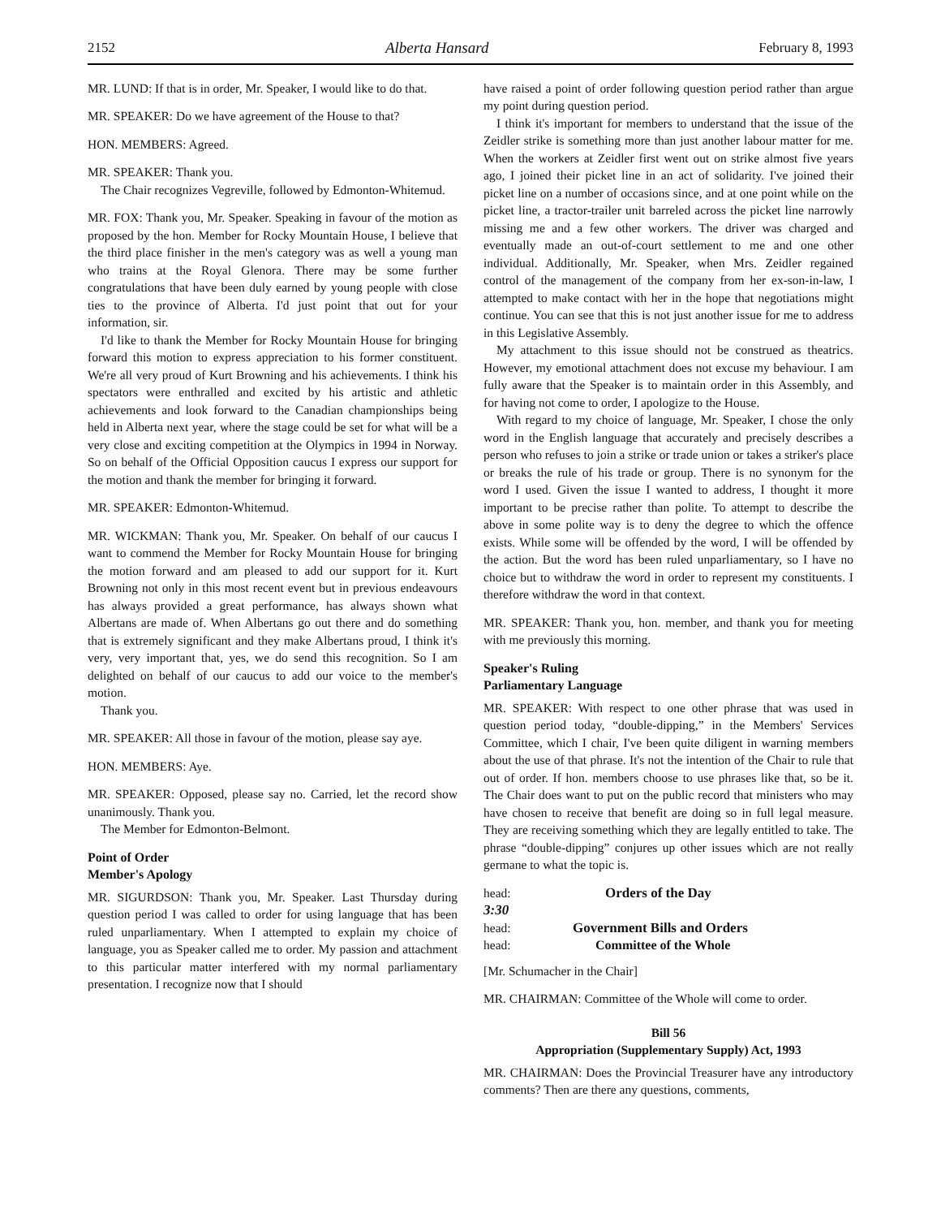2152 Alberta Hansard February 8, 1993
MR. LUND: If that is in order, Mr. Speaker, I would like to do that.
MR. SPEAKER: Do we have agreement of the House to that?
HON. MEMBERS: Agreed.
MR. SPEAKER: Thank you.
The Chair recognizes Vegreville, followed by Edmonton-Whitemud.
MR. FOX: Thank you, Mr. Speaker. Speaking in favour of the motion as proposed by the hon. Member for Rocky Mountain House, I believe that the third place finisher in the men's category was as well a young man who trains at the Royal Glenora. There may be some further congratulations that have been duly earned by young people with close ties to the province of Alberta. I'd just point that out for your information, sir.
I'd like to thank the Member for Rocky Mountain House for bringing forward this motion to express appreciation to his former constituent. We're all very proud of Kurt Browning and his achievements. I think his spectators were enthralled and excited by his artistic and athletic achievements and look forward to the Canadian championships being held in Alberta next year, where the stage could be set for what will be a very close and exciting competition at the Olympics in 1994 in Norway. So on behalf of the Official Opposition caucus I express our support for the motion and thank the member for bringing it forward.
MR. SPEAKER: Edmonton-Whitemud.
MR. WICKMAN: Thank you, Mr. Speaker. On behalf of our caucus I want to commend the Member for Rocky Mountain House for bringing the motion forward and am pleased to add our support for it. Kurt Browning not only in this most recent event but in previous endeavours has always provided a great performance, has always shown what Albertans are made of. When Albertans go out there and do something that is extremely significant and they make Albertans proud, I think it's very, very important that, yes, we do send this recognition. So I am delighted on behalf of our caucus to add our voice to the member's motion.
Thank you.
MR. SPEAKER: All those in favour of the motion, please say aye.
HON. MEMBERS: Aye.
MR. SPEAKER: Opposed, please say no. Carried, let the record show unanimously. Thank you.
The Member for Edmonton-Belmont.
Point of Order
Member's Apology
MR. SIGURDSON: Thank you, Mr. Speaker. Last Thursday during question period I was called to order for using language that has been ruled unparliamentary. When I attempted to explain my choice of language, you as Speaker called me to order. My passion and attachment to this particular matter interfered with my normal parliamentary presentation. I recognize now that I should
have raised a point of order following question period rather than argue my point during question period.
I think it's important for members to understand that the issue of the Zeidler strike is something more than just another labour matter for me. When the workers at Zeidler first went out on strike almost five years ago, I joined their picket line in an act of solidarity. I've joined their picket line on a number of occasions since, and at one point while on the picket line, a tractor-trailer unit barreled across the picket line narrowly missing me and a few other workers. The driver was charged and eventually made an out-of-court settlement to me and one other individual. Additionally, Mr. Speaker, when Mrs. Zeidler regained control of the management of the company from her ex-son-in-law, I attempted to make contact with her in the hope that negotiations might continue. You can see that this is not just another issue for me to address in this Legislative Assembly.
My attachment to this issue should not be construed as theatrics. However, my emotional attachment does not excuse my behaviour. I am fully aware that the Speaker is to maintain order in this Assembly, and for having not come to order, I apologize to the House.
With regard to my choice of language, Mr. Speaker, I chose the only word in the English language that accurately and precisely describes a person who refuses to join a strike or trade union or takes a striker's place or breaks the rule of his trade or group. There is no synonym for the word I used. Given the issue I wanted to address, I thought it more important to be precise rather than polite. To attempt to describe the above in some polite way is to deny the degree to which the offence exists. While some will be offended by the word, I will be offended by the action. But the word has been ruled unparliamentary, so I have no choice but to withdraw the word in order to represent my constituents. I therefore withdraw the word in that context.
MR. SPEAKER: Thank you, hon. member, and thank you for meeting with me previously this morning.
Speaker's Ruling
Parliamentary Language
MR. SPEAKER: With respect to one other phrase that was used in question period today, “double-dipping,” in the Members' Services Committee, which I chair, I've been quite diligent in warning members about the use of that phrase. It's not the intention of the Chair to rule that out of order. If hon. members choose to use phrases like that, so be it. The Chair does want to put on the public record that ministers who may have chosen to receive that benefit are doing so in full legal measure. They are receiving something which they are legally entitled to take. The phrase “double-dipping” conjures up other issues which are not really germane to what the topic is.
head: Orders of the Day
3:30
head: Government Bills and Orders
head: Committee of the Whole
[Mr. Schumacher in the Chair]
MR. CHAIRMAN: Committee of the Whole will come to order.
Bill 56
Appropriation (Supplementary Supply) Act, 1993
MR. CHAIRMAN: Does the Provincial Treasurer have any introductory comments? Then are there any questions, comments,